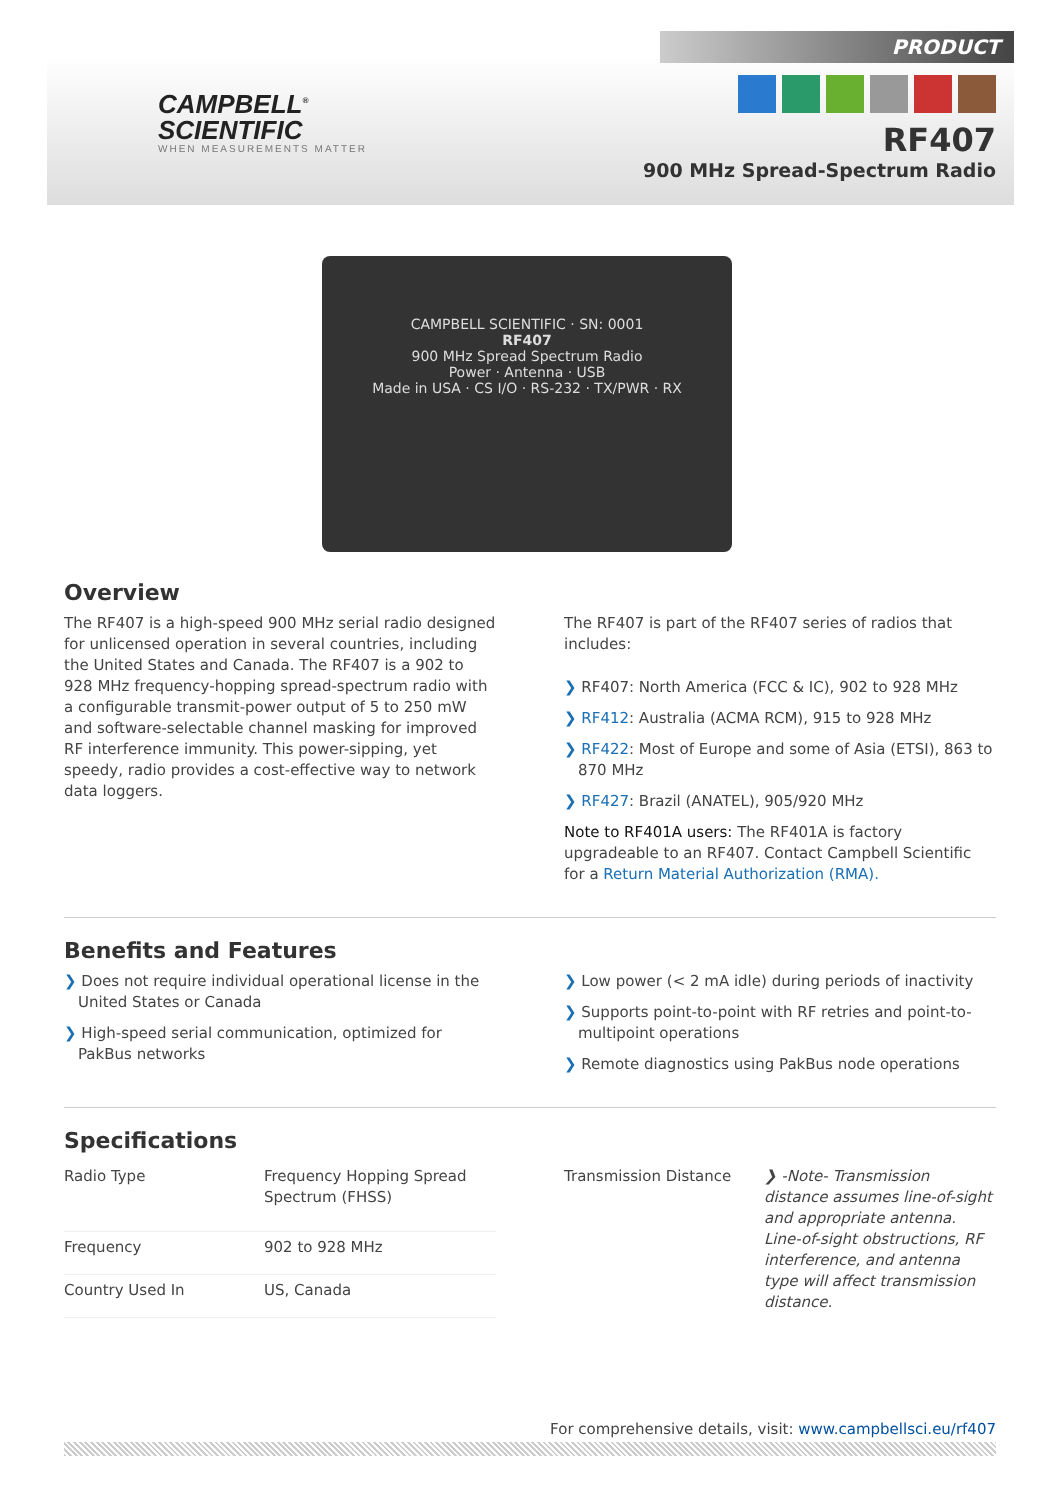PRODUCT
CAMPBELL<sup>®</sup>
SCIENTIFIC
WHEN MEASUREMENTS MATTER
RF407
900 MHz Spread-Spectrum Radio
CAMPBELL SCIENTIFIC · SN: 0001
RF407
900 MHz Spread Spectrum Radio
Power · Antenna · USB
Made in USA · CS I/O · RS-232 · TX/PWR · RX
Overview
The RF407 is a high-speed 900 MHz serial radio designed for unlicensed operation in several countries, including the United States and Canada. The RF407 is a 902 to 928 MHz frequency-hopping spread-spectrum radio with a configurable transmit-power output of 5 to 250 mW and software-selectable channel masking for improved RF interference immunity. This power-sipping, yet speedy, radio provides a cost-effective way to network data loggers.
The RF407 is part of the RF407 series of radios that includes:
❯ RF407: North America (FCC & IC), 902 to 928 MHz
❯ RF412: Australia (ACMA RCM), 915 to 928 MHz
❯ RF422: Most of Europe and some of Asia (ETSI), 863 to 870 MHz
❯ RF427: Brazil (ANATEL), 905/920 MHz
Note to RF401A users: The RF401A is factory upgradeable to an RF407. Contact Campbell Scientific for a Return Material Authorization (RMA).
Benefits and Features
❯ Does not require individual operational license in the United States or Canada
❯ High-speed serial communication, optimized for PakBus networks
❯ Low power (< 2 mA idle) during periods of inactivity
❯ Supports point-to-point with RF retries and point-to-multipoint operations
❯ Remote diagnostics using PakBus node operations
Specifications
| Radio Type | Frequency Hopping Spread Spectrum (FHSS) |
| Frequency | 902 to 928 MHz |
| Country Used In | US, Canada |
| Transmission Distance | ❯ -Note- Transmission distance assumes line-of-sight and appropriate antenna. Line-of-sight obstructions, RF interference, and antenna type will affect transmission distance. |
For comprehensive details, visit: www.campbellsci.eu/rf407